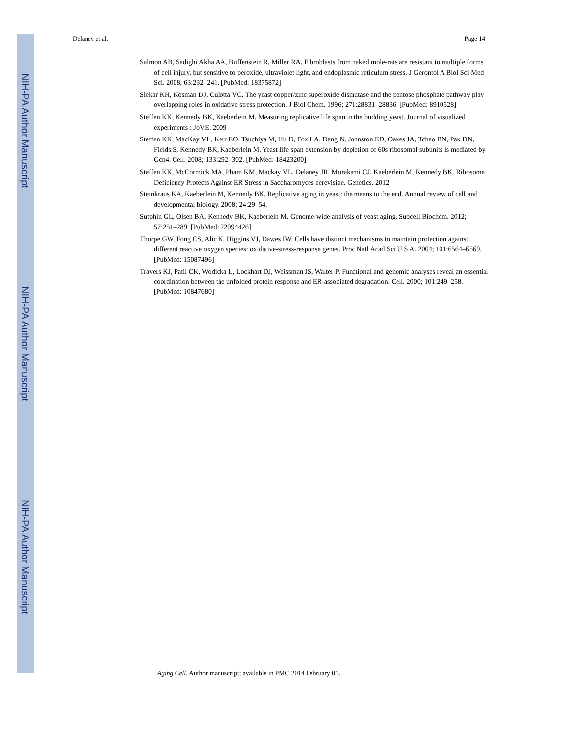NIH-PA Author Manuscript
NIH-PA Author Manuscript
NIH-PA Author Manuscript
Delaney et al. Page 14
Salmon AB, Sadighi Akha AA, Buffenstein R, Miller RA. Fibroblasts from naked mole-rats are resistant to multiple forms of cell injury, but sensitive to peroxide, ultraviolet light, and endoplasmic reticulum stress. J Gerontol A Biol Sci Med Sci. 2008; 63:232–241. [PubMed: 18375872]
Slekar KH, Kosman DJ, Culotta VC. The yeast copper/zinc superoxide dismutase and the pentose phosphate pathway play overlapping roles in oxidative stress protection. J Biol Chem. 1996; 271:28831–28836. [PubMed: 8910528]
Steffen KK, Kennedy BK, Kaeberlein M. Measuring replicative life span in the budding yeast. Journal of visualized experiments : JoVE. 2009
Steffen KK, MacKay VL, Kerr EO, Tsuchiya M, Hu D, Fox LA, Dang N, Johnston ED, Oakes JA, Tchao BN, Pak DN, Fields S, Kennedy BK, Kaeberlein M. Yeast life span extension by depletion of 60s ribosomal subunits is mediated by Gcn4. Cell. 2008; 133:292–302. [PubMed: 18423200]
Steffen KK, McCormick MA, Pham KM, Mackay VL, Delaney JR, Murakami CJ, Kaeberlein M, Kennedy BK. Ribosome Deficiency Protects Against ER Stress in Saccharomyces cerevisiae. Genetics. 2012
Steinkraus KA, Kaeberlein M, Kennedy BK. Replicative aging in yeast: the means to the end. Annual review of cell and developmental biology. 2008; 24:29–54.
Sutphin GL, Olsen BA, Kennedy BK, Kaeberlein M. Genome-wide analysis of yeast aging. Subcell Biochem. 2012; 57:251–289. [PubMed: 22094426]
Thorpe GW, Fong CS, Alic N, Higgins VJ, Dawes IW. Cells have distinct mechanisms to maintain protection against different reactive oxygen species: oxidative-stress-response genes. Proc Natl Acad Sci U S A. 2004; 101:6564–6569. [PubMed: 15087496]
Travers KJ, Patil CK, Wodicka L, Lockhart DJ, Weissman JS, Walter P. Functional and genomic analyses reveal an essential coordination between the unfolded protein response and ER-associated degradation. Cell. 2000; 101:249–258. [PubMed: 10847680]
Aging Cell. Author manuscript; available in PMC 2014 February 01.